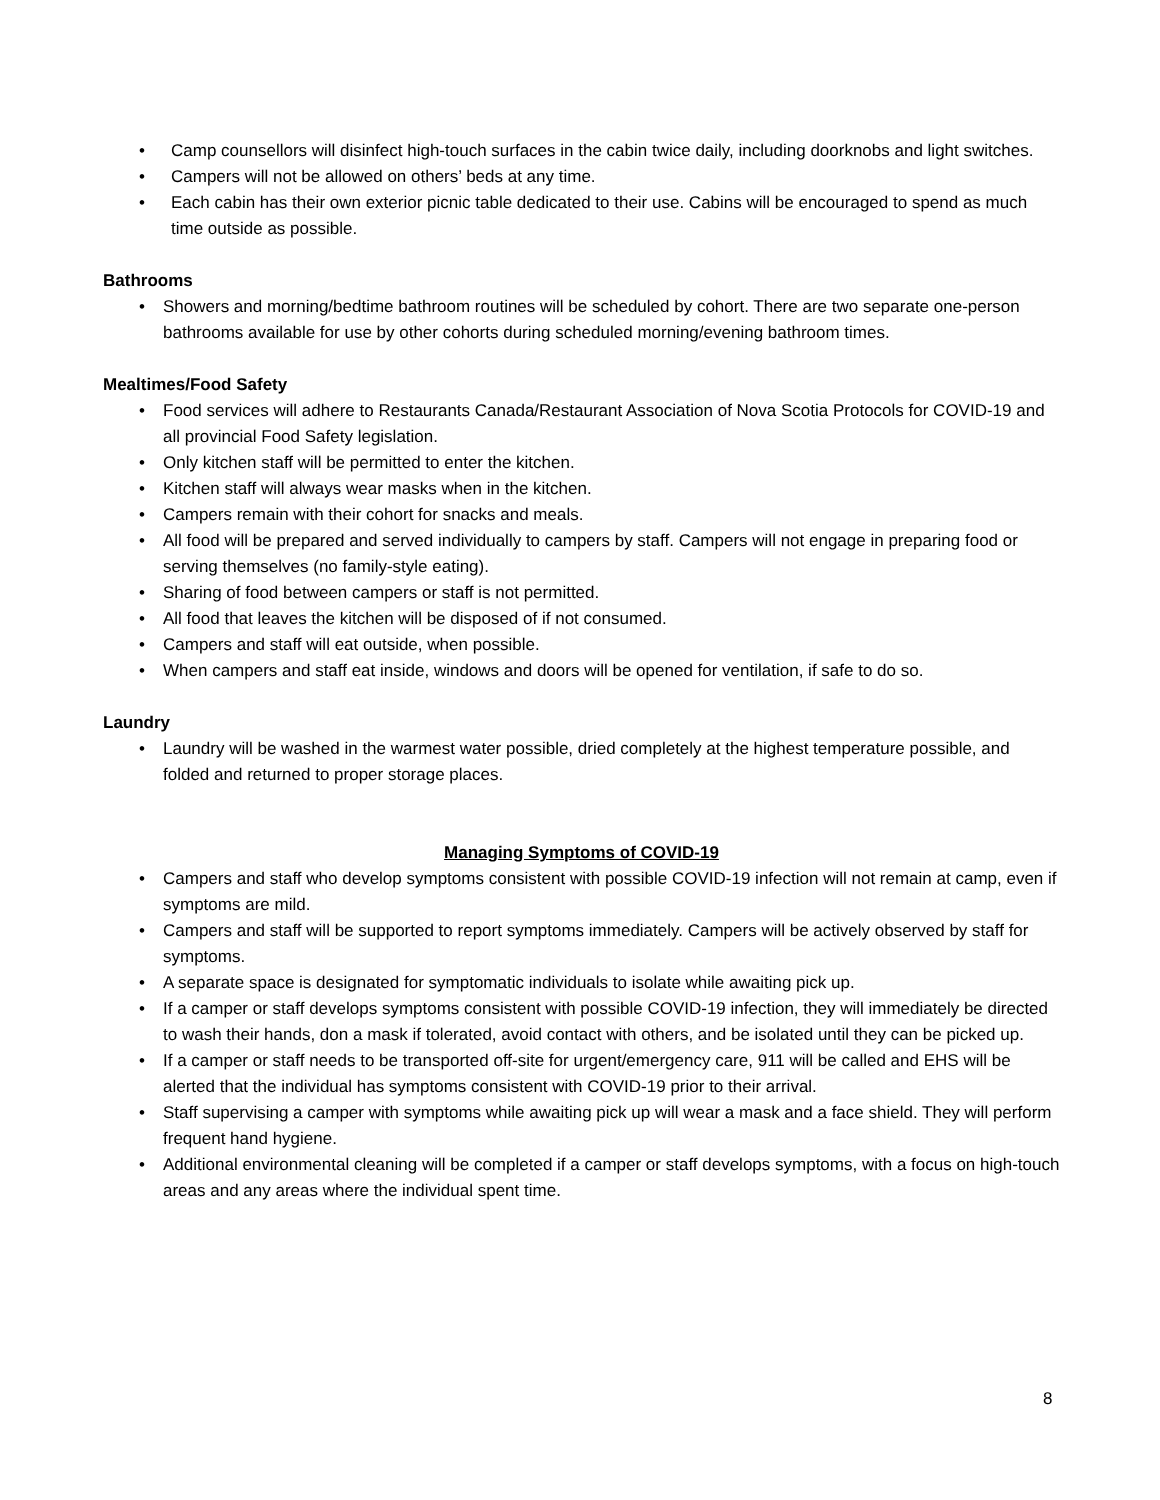• Camp counsellors will disinfect high-touch surfaces in the cabin twice daily, including doorknobs and light switches.
• Campers will not be allowed on others’ beds at any time.
• Each cabin has their own exterior picnic table dedicated to their use. Cabins will be encouraged to spend as much time outside as possible.
Bathrooms
• Showers and morning/bedtime bathroom routines will be scheduled by cohort. There are two separate one-person bathrooms available for use by other cohorts during scheduled morning/evening bathroom times.
Mealtimes/Food Safety
• Food services will adhere to Restaurants Canada/Restaurant Association of Nova Scotia Protocols for COVID-19 and all provincial Food Safety legislation.
• Only kitchen staff will be permitted to enter the kitchen.
• Kitchen staff will always wear masks when in the kitchen.
• Campers remain with their cohort for snacks and meals.
• All food will be prepared and served individually to campers by staff. Campers will not engage in preparing food or serving themselves (no family-style eating).
• Sharing of food between campers or staff is not permitted.
• All food that leaves the kitchen will be disposed of if not consumed.
• Campers and staff will eat outside, when possible.
• When campers and staff eat inside, windows and doors will be opened for ventilation, if safe to do so.
Laundry
• Laundry will be washed in the warmest water possible, dried completely at the highest temperature possible, and folded and returned to proper storage places.
Managing Symptoms of COVID-19
• Campers and staff who develop symptoms consistent with possible COVID-19 infection will not remain at camp, even if symptoms are mild.
• Campers and staff will be supported to report symptoms immediately. Campers will be actively observed by staff for symptoms.
• A separate space is designated for symptomatic individuals to isolate while awaiting pick up.
• If a camper or staff develops symptoms consistent with possible COVID-19 infection, they will immediately be directed to wash their hands, don a mask if tolerated, avoid contact with others, and be isolated until they can be picked up.
• If a camper or staff needs to be transported off-site for urgent/emergency care, 911 will be called and EHS will be alerted that the individual has symptoms consistent with COVID-19 prior to their arrival.
• Staff supervising a camper with symptoms while awaiting pick up will wear a mask and a face shield. They will perform frequent hand hygiene.
• Additional environmental cleaning will be completed if a camper or staff develops symptoms, with a focus on high-touch areas and any areas where the individual spent time.
8